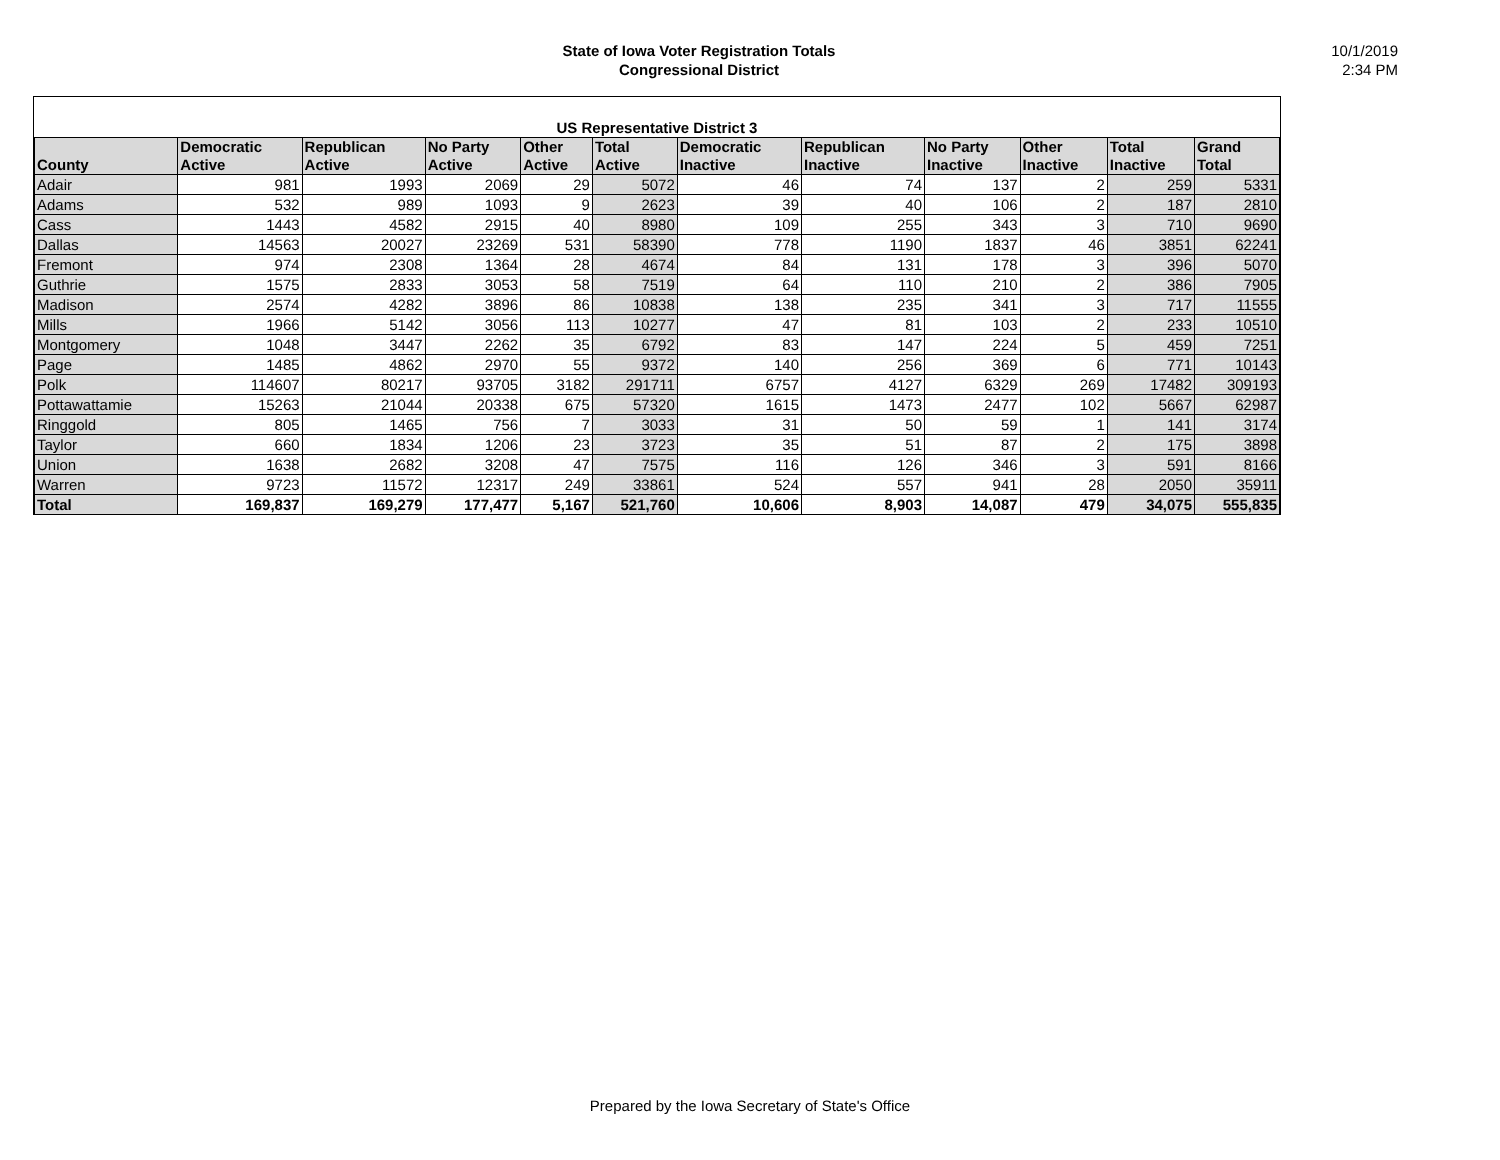State of Iowa Voter Registration Totals
Congressional District
10/1/2019
2:34 PM
| US Representative District 3 | | | | | | | | | | | |
| --- | --- | --- | --- | --- | --- | --- | --- | --- | --- | --- | --- |
| County | Democratic Active | Republican Active | No Party Active | Other Active | Total Active | Democratic Inactive | Republican Inactive | No Party Inactive | Other Inactive | Total Inactive | Grand Total |
| Adair | 981 | 1993 | 2069 | 29 | 5072 | 46 | 74 | 137 | 2 | 259 | 5331 |
| Adams | 532 | 989 | 1093 | 9 | 2623 | 39 | 40 | 106 | 2 | 187 | 2810 |
| Cass | 1443 | 4582 | 2915 | 40 | 8980 | 109 | 255 | 343 | 3 | 710 | 9690 |
| Dallas | 14563 | 20027 | 23269 | 531 | 58390 | 778 | 1190 | 1837 | 46 | 3851 | 62241 |
| Fremont | 974 | 2308 | 1364 | 28 | 4674 | 84 | 131 | 178 | 3 | 396 | 5070 |
| Guthrie | 1575 | 2833 | 3053 | 58 | 7519 | 64 | 110 | 210 | 2 | 386 | 7905 |
| Madison | 2574 | 4282 | 3896 | 86 | 10838 | 138 | 235 | 341 | 3 | 717 | 11555 |
| Mills | 1966 | 5142 | 3056 | 113 | 10277 | 47 | 81 | 103 | 2 | 233 | 10510 |
| Montgomery | 1048 | 3447 | 2262 | 35 | 6792 | 83 | 147 | 224 | 5 | 459 | 7251 |
| Page | 1485 | 4862 | 2970 | 55 | 9372 | 140 | 256 | 369 | 6 | 771 | 10143 |
| Polk | 114607 | 80217 | 93705 | 3182 | 291711 | 6757 | 4127 | 6329 | 269 | 17482 | 309193 |
| Pottawattamie | 15263 | 21044 | 20338 | 675 | 57320 | 1615 | 1473 | 2477 | 102 | 5667 | 62987 |
| Ringgold | 805 | 1465 | 756 | 7 | 3033 | 31 | 50 | 59 | 1 | 141 | 3174 |
| Taylor | 660 | 1834 | 1206 | 23 | 3723 | 35 | 51 | 87 | 2 | 175 | 3898 |
| Union | 1638 | 2682 | 3208 | 47 | 7575 | 116 | 126 | 346 | 3 | 591 | 8166 |
| Warren | 9723 | 11572 | 12317 | 249 | 33861 | 524 | 557 | 941 | 28 | 2050 | 35911 |
| Total | 169,837 | 169,279 | 177,477 | 5,167 | 521,760 | 10,606 | 8,903 | 14,087 | 479 | 34,075 | 555,835 |
Prepared by the Iowa Secretary of State's Office